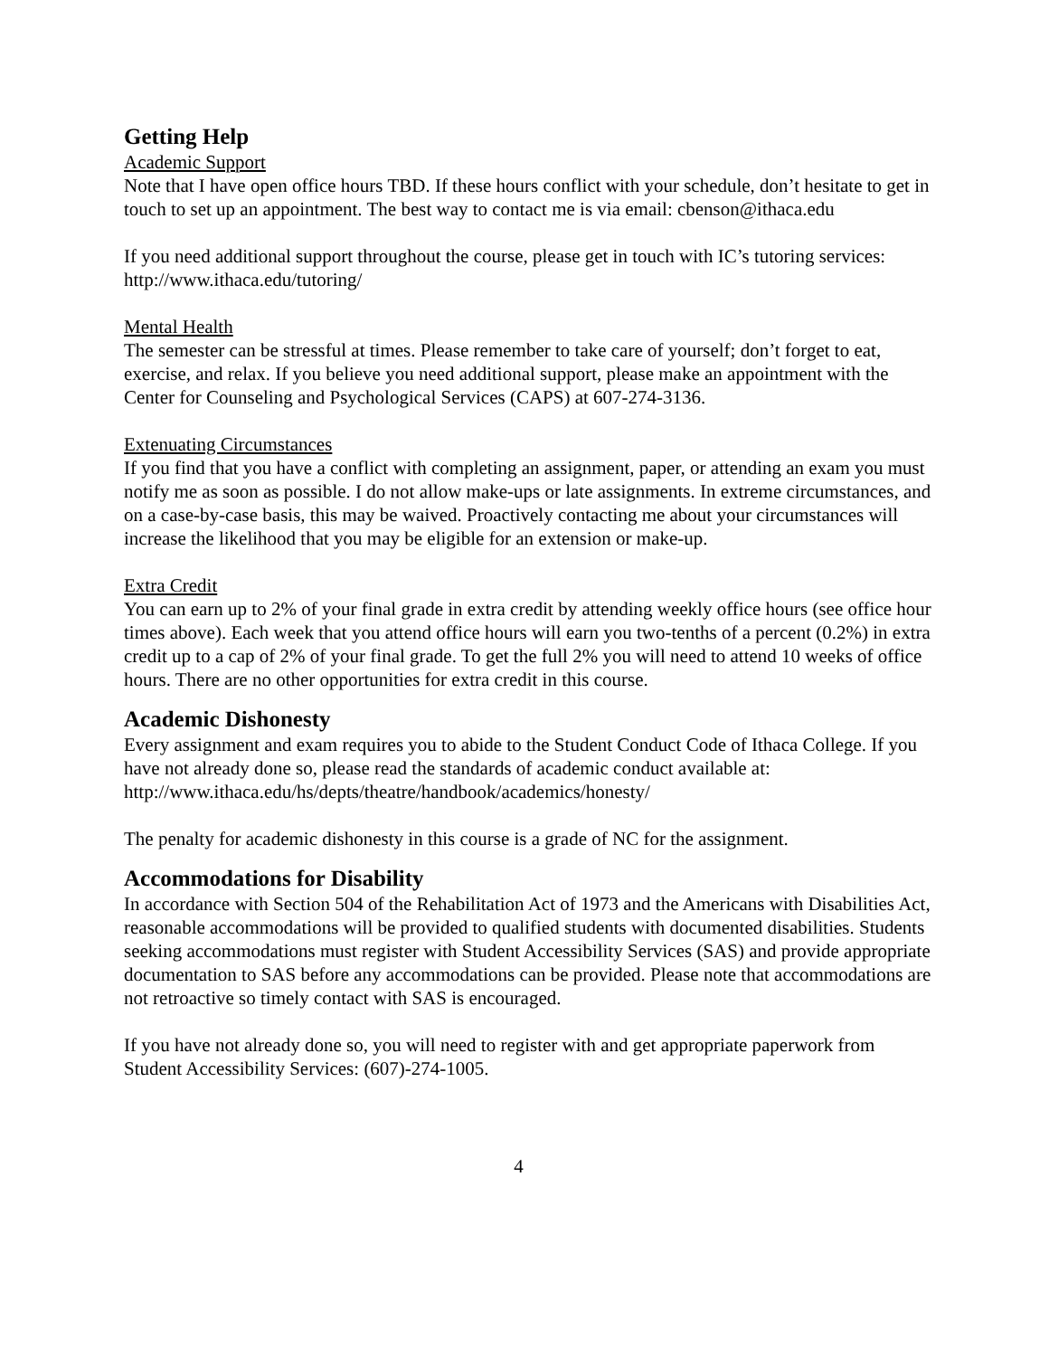Getting Help
Academic Support
Note that I have open office hours TBD. If these hours conflict with your schedule, don’t hesitate to get in touch to set up an appointment. The best way to contact me is via email: cbenson@ithaca.edu
If you need additional support throughout the course, please get in touch with IC’s tutoring services: http://www.ithaca.edu/tutoring/
Mental Health
The semester can be stressful at times. Please remember to take care of yourself; don’t forget to eat, exercise, and relax. If you believe you need additional support, please make an appointment with the Center for Counseling and Psychological Services (CAPS) at 607-274-3136.
Extenuating Circumstances
If you find that you have a conflict with completing an assignment, paper, or attending an exam you must notify me as soon as possible. I do not allow make-ups or late assignments. In extreme circumstances, and on a case-by-case basis, this may be waived. Proactively contacting me about your circumstances will increase the likelihood that you may be eligible for an extension or make-up.
Extra Credit
You can earn up to 2% of your final grade in extra credit by attending weekly office hours (see office hour times above). Each week that you attend office hours will earn you two-tenths of a percent (0.2%) in extra credit up to a cap of 2% of your final grade. To get the full 2% you will need to attend 10 weeks of office hours. There are no other opportunities for extra credit in this course.
Academic Dishonesty
Every assignment and exam requires you to abide to the Student Conduct Code of Ithaca College. If you have not already done so, please read the standards of academic conduct available at: http://www.ithaca.edu/hs/depts/theatre/handbook/academics/honesty/
The penalty for academic dishonesty in this course is a grade of NC for the assignment.
Accommodations for Disability
In accordance with Section 504 of the Rehabilitation Act of 1973 and the Americans with Disabilities Act, reasonable accommodations will be provided to qualified students with documented disabilities. Students seeking accommodations must register with Student Accessibility Services (SAS) and provide appropriate documentation to SAS before any accommodations can be provided. Please note that accommodations are not retroactive so timely contact with SAS is encouraged.
If you have not already done so, you will need to register with and get appropriate paperwork from Student Accessibility Services: (607)-274-1005.
4